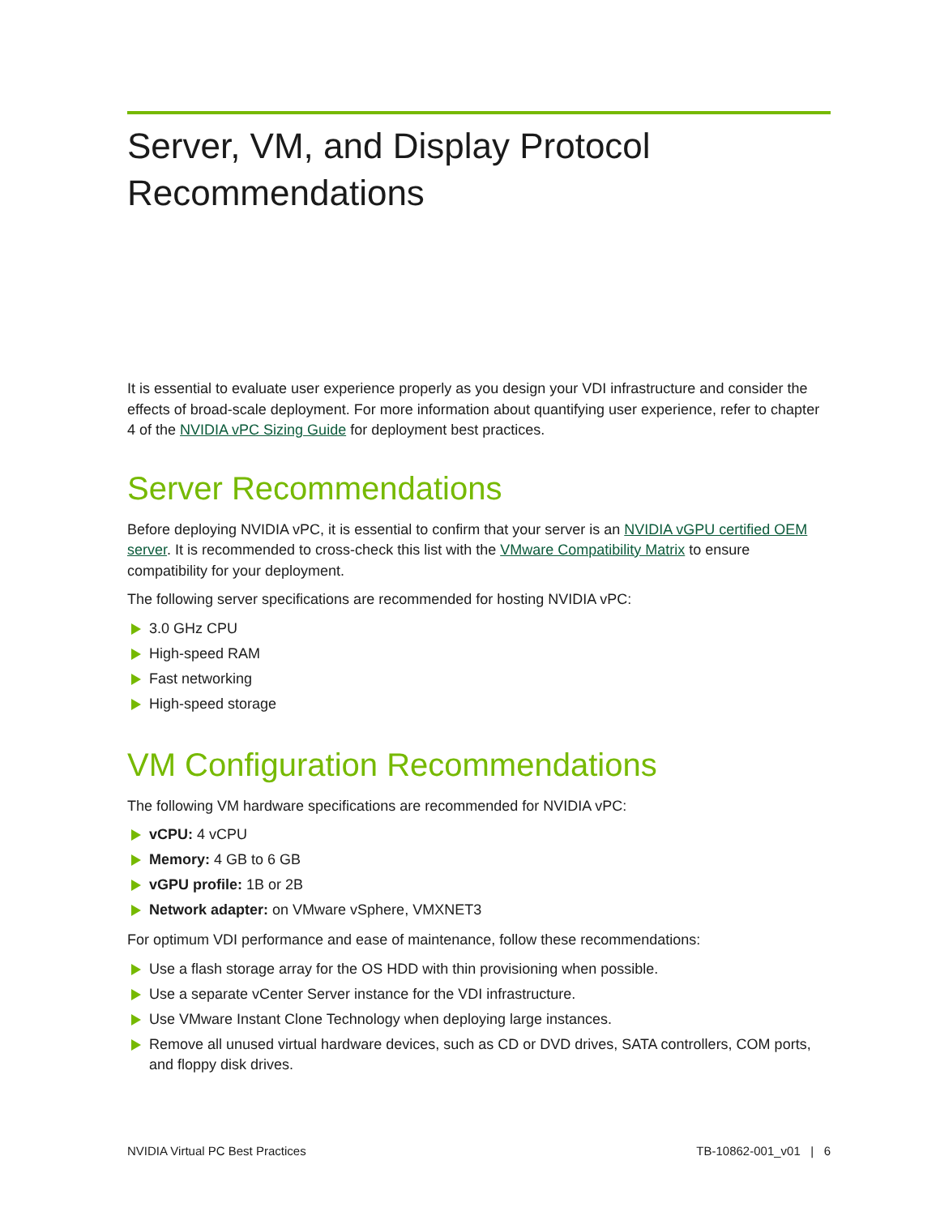Server, VM, and Display Protocol Recommendations
It is essential to evaluate user experience properly as you design your VDI infrastructure and consider the effects of broad-scale deployment. For more information about quantifying user experience, refer to chapter 4 of the NVIDIA vPC Sizing Guide for deployment best practices.
Server Recommendations
Before deploying NVIDIA vPC, it is essential to confirm that your server is an NVIDIA vGPU certified OEM server. It is recommended to cross-check this list with the VMware Compatibility Matrix to ensure compatibility for your deployment.
The following server specifications are recommended for hosting NVIDIA vPC:
3.0 GHz CPU
High-speed RAM
Fast networking
High-speed storage
VM Configuration Recommendations
The following VM hardware specifications are recommended for NVIDIA vPC:
vCPU: 4 vCPU
Memory: 4 GB to 6 GB
vGPU profile: 1B or 2B
Network adapter: on VMware vSphere, VMXNET3
For optimum VDI performance and ease of maintenance, follow these recommendations:
Use a flash storage array for the OS HDD with thin provisioning when possible.
Use a separate vCenter Server instance for the VDI infrastructure.
Use VMware Instant Clone Technology when deploying large instances.
Remove all unused virtual hardware devices, such as CD or DVD drives, SATA controllers, COM ports, and floppy disk drives.
NVIDIA Virtual PC Best Practices TB-10862-001_v01 | 6